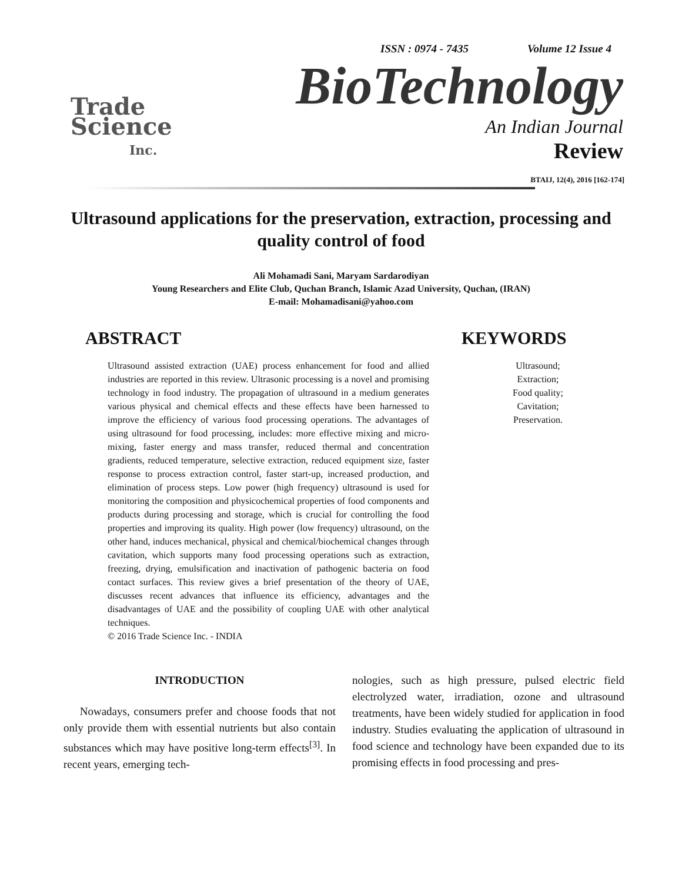ISSN : 0974 - 7435 Volume 12 Issue 4
Trade
Science
Inc.
BioTechnology
An Indian Journal
Review
BTAIJ, 12(4), 2016 [162-174]
Ultrasound applications for the preservation, extraction, processing and quality control of food
Ali Mohamadi Sani, Maryam Sardarodiyan
Young Researchers and Elite Club, Quchan Branch, Islamic Azad University, Quchan, (IRAN)
E-mail: Mohamadisani@yahoo.com
ABSTRACT
Ultrasound assisted extraction (UAE) process enhancement for food and allied industries are reported in this review. Ultrasonic processing is a novel and promising technology in food industry. The propagation of ultrasound in a medium generates various physical and chemical effects and these effects have been harnessed to improve the efficiency of various food processing operations. The advantages of using ultrasound for food processing, includes: more effective mixing and micro-mixing, faster energy and mass transfer, reduced thermal and concentration gradients, reduced temperature, selective extraction, reduced equipment size, faster response to process extraction control, faster start-up, increased production, and elimination of process steps. Low power (high frequency) ultrasound is used for monitoring the composition and physicochemical properties of food components and products during processing and storage, which is crucial for controlling the food properties and improving its quality. High power (low frequency) ultrasound, on the other hand, induces mechanical, physical and chemical/biochemical changes through cavitation, which supports many food processing operations such as extraction, freezing, drying, emulsification and inactivation of pathogenic bacteria on food contact surfaces. This review gives a brief presentation of the theory of UAE, discusses recent advances that influence its efficiency, advantages and the disadvantages of UAE and the possibility of coupling UAE with other analytical techniques.
© 2016 Trade Science Inc. - INDIA
KEYWORDS
Ultrasound;
Extraction;
Food quality;
Cavitation;
Preservation.
INTRODUCTION
Nowadays, consumers prefer and choose foods that not only provide them with essential nutrients but also contain substances which may have positive long-term effects<sup>[3]</sup>. In recent years, emerging tech-
nologies, such as high pressure, pulsed electric field electrolyzed water, irradiation, ozone and ultrasound treatments, have been widely studied for application in food industry. Studies evaluating the application of ultrasound in food science and technology have been expanded due to its promising effects in food processing and pres-